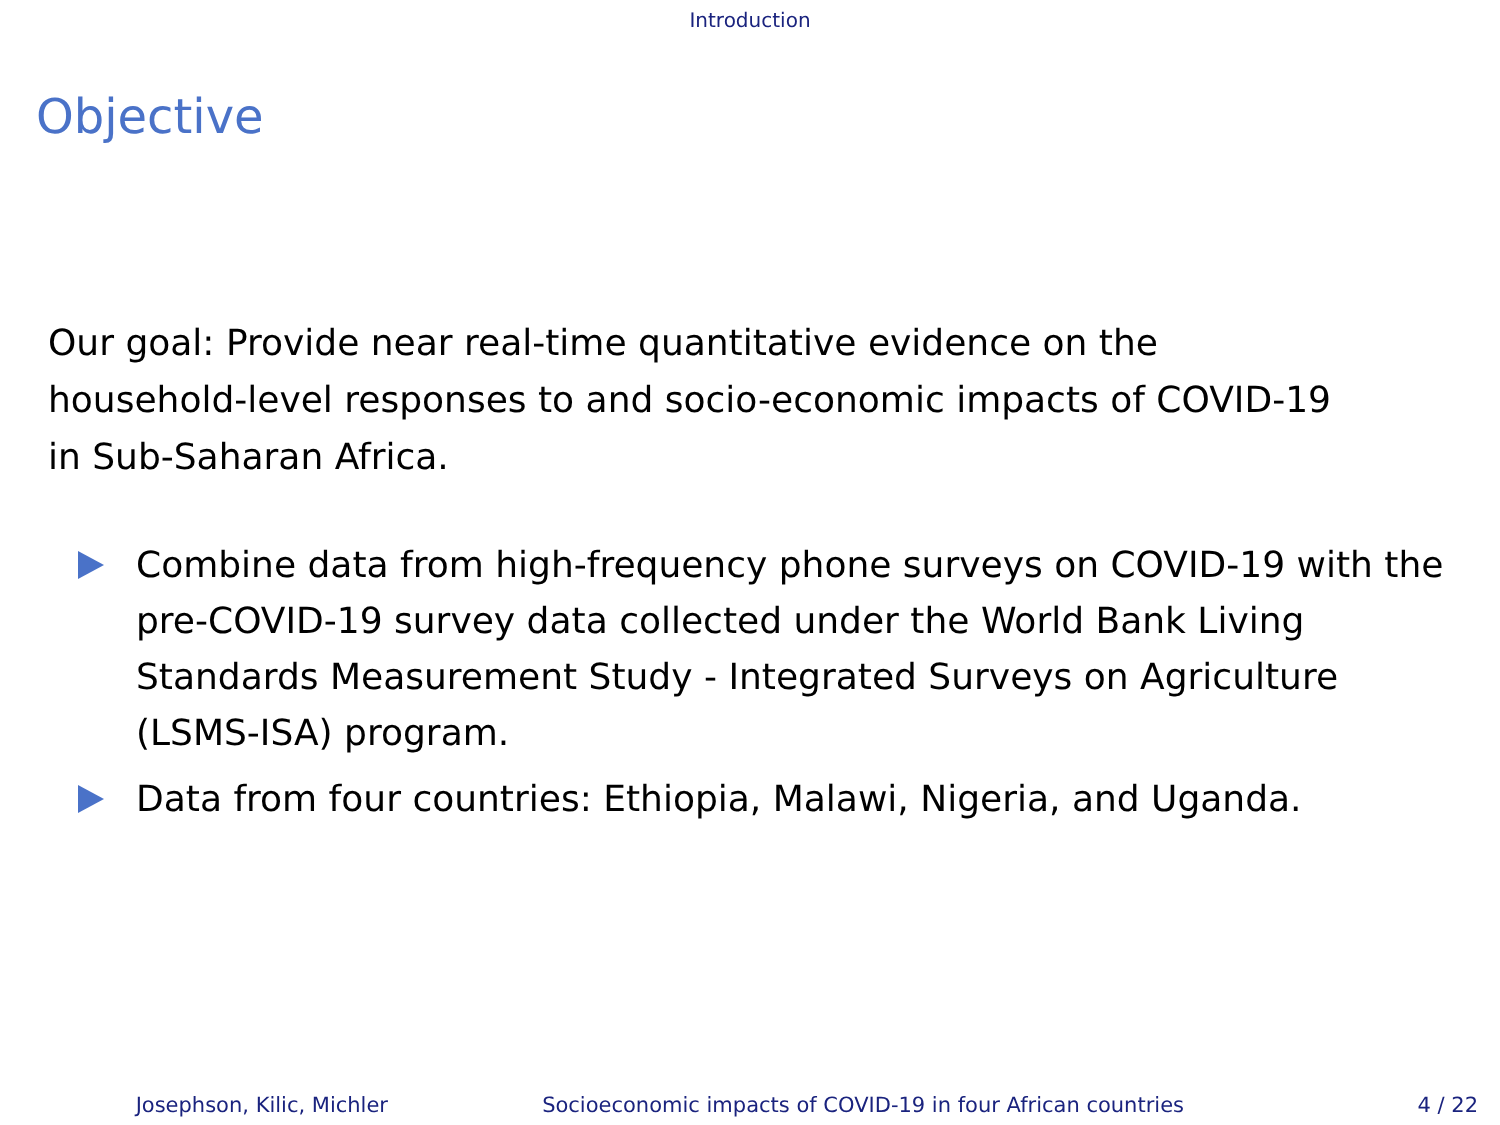Introduction
Objective
Our goal: Provide near real-time quantitative evidence on the household-level responses to and socio-economic impacts of COVID-19 in Sub-Saharan Africa.
Combine data from high-frequency phone surveys on COVID-19 with the pre-COVID-19 survey data collected under the World Bank Living Standards Measurement Study - Integrated Surveys on Agriculture (LSMS-ISA) program.
Data from four countries: Ethiopia, Malawi, Nigeria, and Uganda.
Josephson, Kilic, Michler Socioeconomic impacts of COVID-19 in four African countries 4 / 22